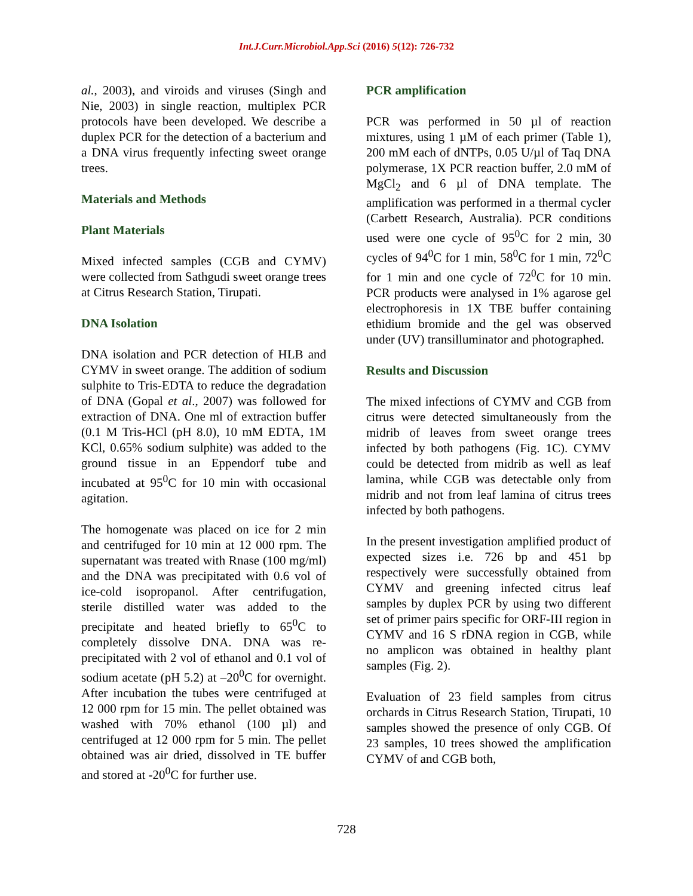Int.J.Curr.Microbiol.App.Sci (2016) 5(12): 726-732
al., 2003), and viroids and viruses (Singh and Nie, 2003) in single reaction, multiplex PCR protocols have been developed. We describe a duplex PCR for the detection of a bacterium and a DNA virus frequently infecting sweet orange trees.
Materials and Methods
Plant Materials
Mixed infected samples (CGB and CYMV) were collected from Sathgudi sweet orange trees at Citrus Research Station, Tirupati.
DNA Isolation
DNA isolation and PCR detection of HLB and CYMV in sweet orange. The addition of sodium sulphite to Tris-EDTA to reduce the degradation of DNA (Gopal et al., 2007) was followed for extraction of DNA. One ml of extraction buffer (0.1 M Tris-HCl (pH 8.0), 10 mM EDTA, 1M KCl, 0.65% sodium sulphite) was added to the ground tissue in an Eppendorf tube and incubated at 95<sup>0</sup>C for 10 min with occasional agitation.
The homogenate was placed on ice for 2 min and centrifuged for 10 min at 12 000 rpm. The supernatant was treated with Rnase (100 mg/ml) and the DNA was precipitated with 0.6 vol of ice-cold isopropanol. After centrifugation, sterile distilled water was added to the precipitate and heated briefly to 65<sup>0</sup>C to completely dissolve DNA. DNA was re-precipitated with 2 vol of ethanol and 0.1 vol of sodium acetate (pH 5.2) at –20<sup>0</sup>C for overnight. After incubation the tubes were centrifuged at 12 000 rpm for 15 min. The pellet obtained was washed with 70% ethanol (100 µl) and centrifuged at 12 000 rpm for 5 min. The pellet obtained was air dried, dissolved in TE buffer and stored at -20<sup>0</sup>C for further use.
PCR amplification
PCR was performed in 50 µl of reaction mixtures, using 1 µM of each primer (Table 1), 200 mM each of dNTPs, 0.05 U/µl of Taq DNA polymerase, 1X PCR reaction buffer, 2.0 mM of MgCl<sub>2</sub> and 6 µl of DNA template. The amplification was performed in a thermal cycler (Carbett Research, Australia). PCR conditions used were one cycle of 95<sup>0</sup>C for 2 min, 30 cycles of 94<sup>0</sup>C for 1 min, 58<sup>0</sup>C for 1 min, 72<sup>0</sup>C for 1 min and one cycle of 72<sup>0</sup>C for 10 min. PCR products were analysed in 1% agarose gel electrophoresis in 1X TBE buffer containing ethidium bromide and the gel was observed under (UV) transilluminator and photographed.
Results and Discussion
The mixed infections of CYMV and CGB from citrus were detected simultaneously from the midrib of leaves from sweet orange trees infected by both pathogens (Fig. 1C). CYMV could be detected from midrib as well as leaf lamina, while CGB was detectable only from midrib and not from leaf lamina of citrus trees infected by both pathogens.
In the present investigation amplified product of expected sizes i.e. 726 bp and 451 bp respectively were successfully obtained from CYMV and greening infected citrus leaf samples by duplex PCR by using two different set of primer pairs specific for ORF-III region in CYMV and 16 S rDNA region in CGB, while no amplicon was obtained in healthy plant samples (Fig. 2).
Evaluation of 23 field samples from citrus orchards in Citrus Research Station, Tirupati, 10 samples showed the presence of only CGB. Of 23 samples, 10 trees showed the amplification CYMV of and CGB both,
728